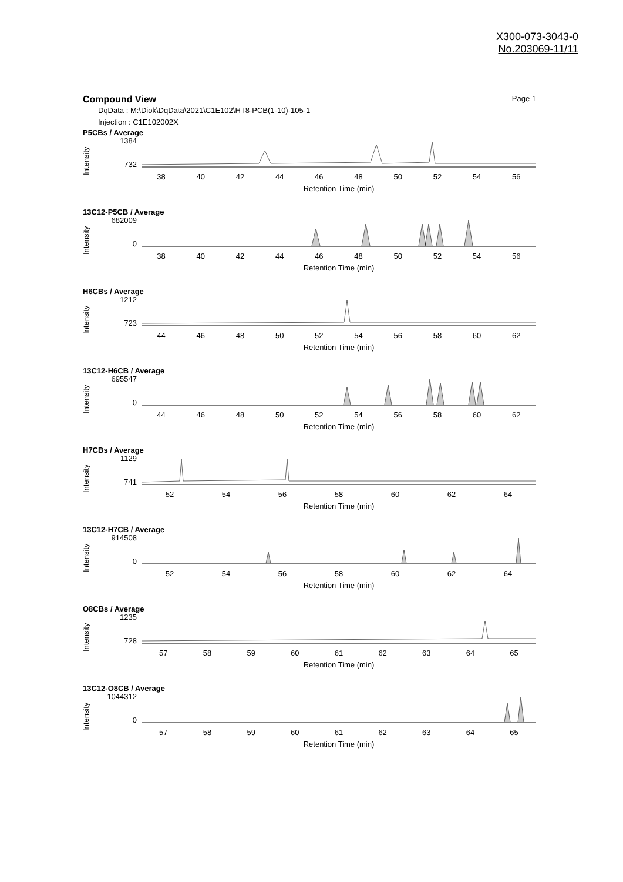X300-073-3043-0
No.203069-11/11
Compound View Page 1
DqData : M:\Diok\DqData\2021\C1E102\HT8-PCB(1-10)-105-1
Injection : C1E102002X
P5CBs / Average
Intensity
1384
732
38 40 42 44 46 48 50 52 54 56
Retention Time (min)
13C12-P5CB / Average
Intensity
682009
0
38 40 42 44 46 48 50 52 54 56
Retention Time (min)
H6CBs / Average
Intensity
1212
723
44 46 48 50 52 54 56 58 60 62
Retention Time (min)
13C12-H6CB / Average
Intensity
695547
0
44 46 48 50 52 54 56 58 60 62
Retention Time (min)
H7CBs / Average
Intensity
1129
741
52 54 56 58 60 62 64
Retention Time (min)
13C12-H7CB / Average
Intensity
914508
0
52 54 56 58 60 62 64
Retention Time (min)
O8CBs / Average
Intensity
1235
728
57 58 59 60 61 62 63 64 65
Retention Time (min)
13C12-O8CB / Average
Intensity
1044312
0
57 58 59 60 61 62 63 64 65
Retention Time (min)